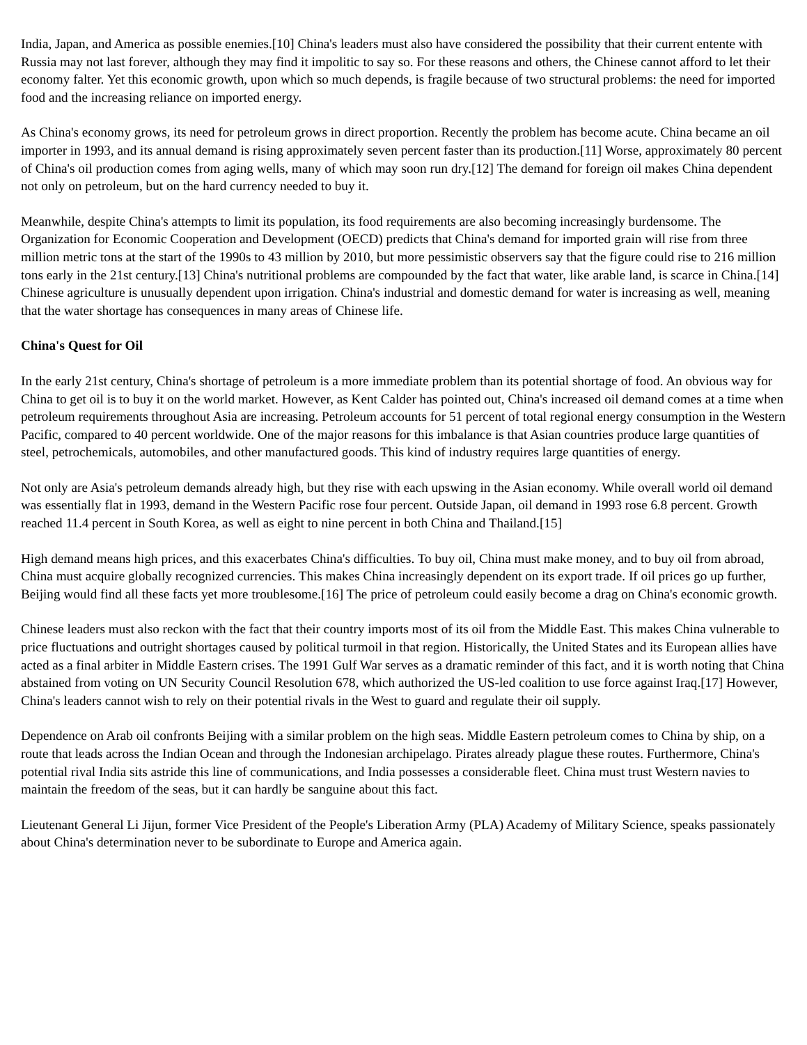India, Japan, and America as possible enemies.[10] China's leaders must also have considered the possibility that their current entente with Russia may not last forever, although they may find it impolitic to say so. For these reasons and others, the Chinese cannot afford to let their economy falter. Yet this economic growth, upon which so much depends, is fragile because of two structural problems: the need for imported food and the increasing reliance on imported energy.
As China's economy grows, its need for petroleum grows in direct proportion. Recently the problem has become acute. China became an oil importer in 1993, and its annual demand is rising approximately seven percent faster than its production.[11] Worse, approximately 80 percent of China's oil production comes from aging wells, many of which may soon run dry.[12] The demand for foreign oil makes China dependent not only on petroleum, but on the hard currency needed to buy it.
Meanwhile, despite China's attempts to limit its population, its food requirements are also becoming increasingly burdensome. The Organization for Economic Cooperation and Development (OECD) predicts that China's demand for imported grain will rise from three million metric tons at the start of the 1990s to 43 million by 2010, but more pessimistic observers say that the figure could rise to 216 million tons early in the 21st century.[13] China's nutritional problems are compounded by the fact that water, like arable land, is scarce in China.[14] Chinese agriculture is unusually dependent upon irrigation. China's industrial and domestic demand for water is increasing as well, meaning that the water shortage has consequences in many areas of Chinese life.
China's Quest for Oil
In the early 21st century, China's shortage of petroleum is a more immediate problem than its potential shortage of food. An obvious way for China to get oil is to buy it on the world market. However, as Kent Calder has pointed out, China's increased oil demand comes at a time when petroleum requirements throughout Asia are increasing. Petroleum accounts for 51 percent of total regional energy consumption in the Western Pacific, compared to 40 percent worldwide. One of the major reasons for this imbalance is that Asian countries produce large quantities of steel, petrochemicals, automobiles, and other manufactured goods. This kind of industry requires large quantities of energy.
Not only are Asia's petroleum demands already high, but they rise with each upswing in the Asian economy. While overall world oil demand was essentially flat in 1993, demand in the Western Pacific rose four percent. Outside Japan, oil demand in 1993 rose 6.8 percent. Growth reached 11.4 percent in South Korea, as well as eight to nine percent in both China and Thailand.[15]
High demand means high prices, and this exacerbates China's difficulties. To buy oil, China must make money, and to buy oil from abroad, China must acquire globally recognized currencies. This makes China increasingly dependent on its export trade. If oil prices go up further, Beijing would find all these facts yet more troublesome.[16] The price of petroleum could easily become a drag on China's economic growth.
Chinese leaders must also reckon with the fact that their country imports most of its oil from the Middle East. This makes China vulnerable to price fluctuations and outright shortages caused by political turmoil in that region. Historically, the United States and its European allies have acted as a final arbiter in Middle Eastern crises. The 1991 Gulf War serves as a dramatic reminder of this fact, and it is worth noting that China abstained from voting on UN Security Council Resolution 678, which authorized the US-led coalition to use force against Iraq.[17] However, China's leaders cannot wish to rely on their potential rivals in the West to guard and regulate their oil supply.
Dependence on Arab oil confronts Beijing with a similar problem on the high seas. Middle Eastern petroleum comes to China by ship, on a route that leads across the Indian Ocean and through the Indonesian archipelago. Pirates already plague these routes. Furthermore, China's potential rival India sits astride this line of communications, and India possesses a considerable fleet. China must trust Western navies to maintain the freedom of the seas, but it can hardly be sanguine about this fact.
Lieutenant General Li Jijun, former Vice President of the People's Liberation Army (PLA) Academy of Military Science, speaks passionately about China's determination never to be subordinate to Europe and America again.